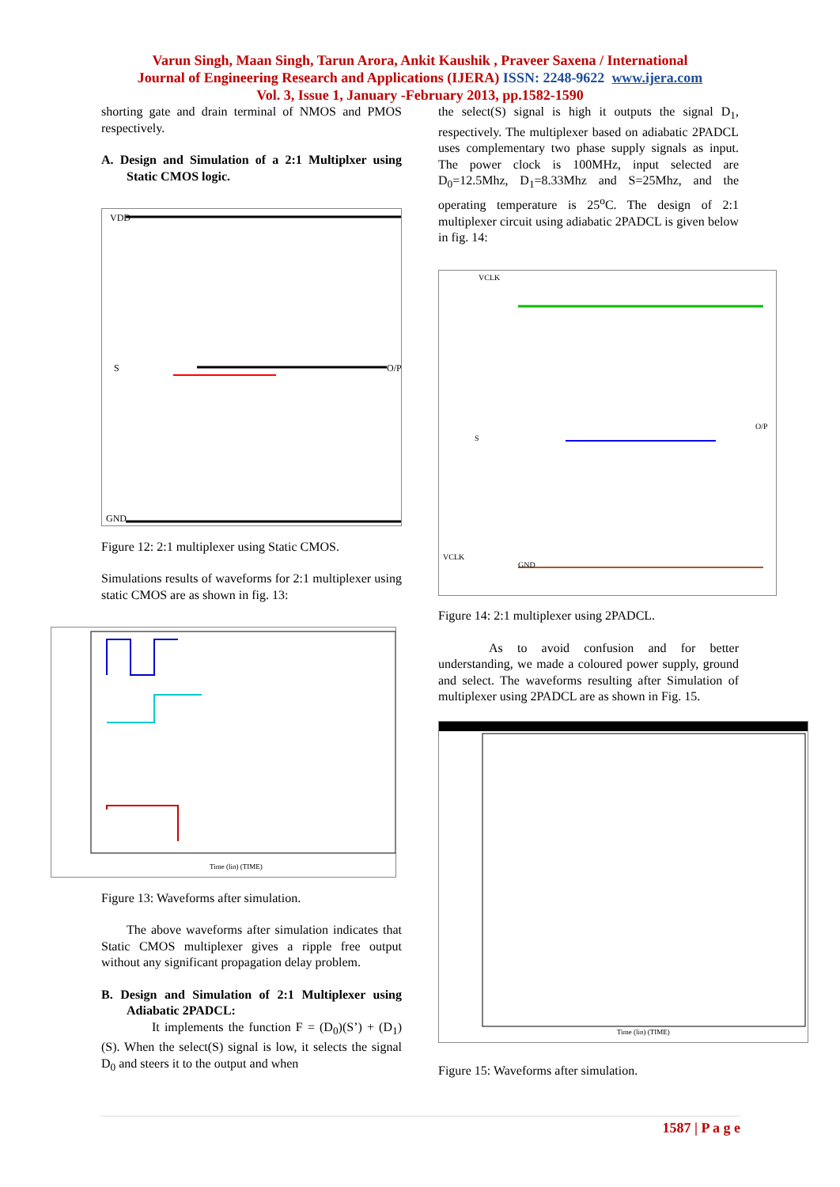Varun Singh, Maan Singh, Tarun Arora, Ankit Kaushik , Praveer Saxena / International
Journal of Engineering Research and Applications (IJERA) ISSN: 2248-9622 www.ijera.com
Vol. 3, Issue 1, January -February 2013, pp.1582-1590
shorting gate and drain terminal of NMOS and PMOS respectively.
A. Design and Simulation of a 2:1 Multiplxer using Static CMOS logic.
VDD
GND
S
O/P
Figure 12: 2:1 multiplexer using Static CMOS.
Simulations results of waveforms for 2:1 multiplexer using static CMOS are as shown in fig. 13:
Time (lin) (TIME)
Figure 13: Waveforms after simulation.
The above waveforms after simulation indicates that Static CMOS multiplexer gives a ripple free output without any significant propagation delay problem.
B. Design and Simulation of 2:1 Multiplexer using Adiabatic 2PADCL:
It implements the function F = (D<sub>0</sub>)(S’) + (D<sub>1</sub>)(S). When the select(S) signal is low, it selects the signal D<sub>0</sub> and steers it to the output and when
the select(S) signal is high it outputs the signal D<sub>1</sub>, respectively. The multiplexer based on adiabatic 2PADCL uses complementary two phase supply signals as input. The power clock is 100MHz, input selected are D<sub>0</sub>=12.5Mhz, D<sub>1</sub>=8.33Mhz and S=25Mhz, and the operating temperature is 25<sup>o</sup>C. The design of 2:1 multiplexer circuit using adiabatic 2PADCL is given below in fig. 14:
VCLK
VCLK
S
O/P
GND
Figure 14: 2:1 multiplexer using 2PADCL.
As to avoid confusion and for better understanding, we made a coloured power supply, ground and select. The waveforms resulting after Simulation of multiplexer using 2PADCL are as shown in Fig. 15.
Time (lin) (TIME)
Figure 15: Waveforms after simulation.
1587 | P a g e